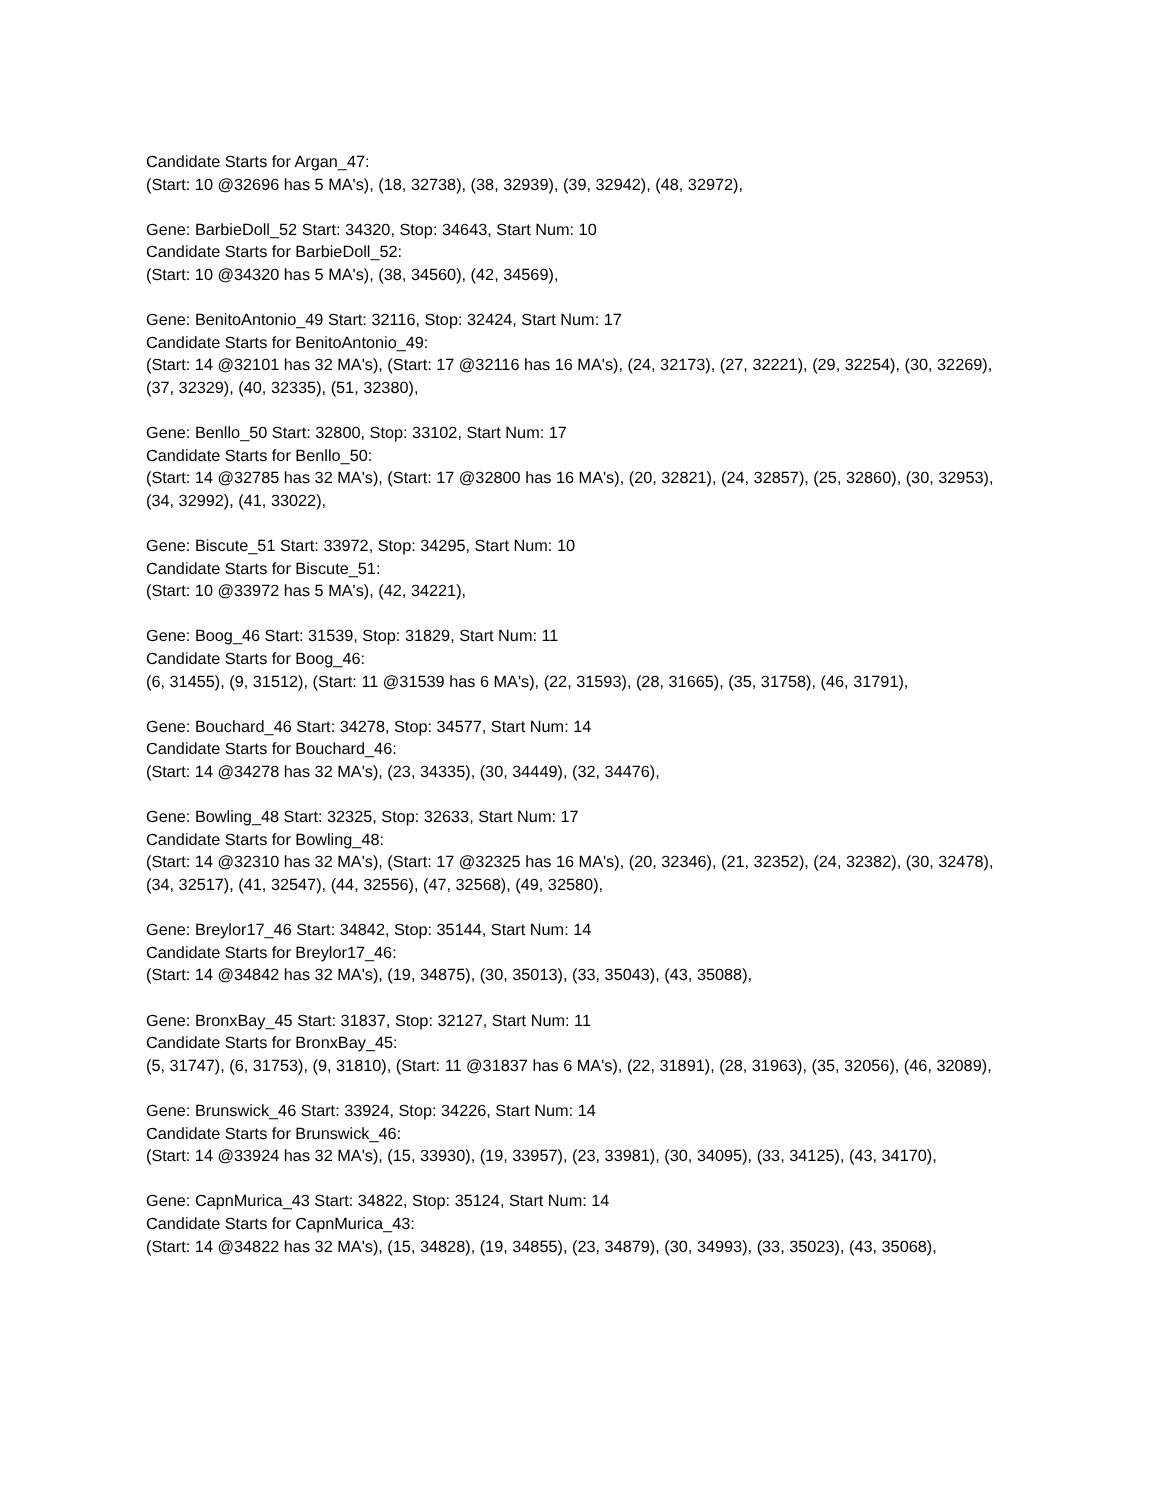Candidate Starts for Argan_47:
(Start: 10 @32696 has 5 MA's), (18, 32738), (38, 32939), (39, 32942), (48, 32972),
Gene: BarbieDoll_52 Start: 34320, Stop: 34643, Start Num: 10
Candidate Starts for BarbieDoll_52:
(Start: 10 @34320 has 5 MA's), (38, 34560), (42, 34569),
Gene: BenitoAntonio_49 Start: 32116, Stop: 32424, Start Num: 17
Candidate Starts for BenitoAntonio_49:
(Start: 14 @32101 has 32 MA's), (Start: 17 @32116 has 16 MA's), (24, 32173), (27, 32221), (29, 32254), (30, 32269), (37, 32329), (40, 32335), (51, 32380),
Gene: Benllo_50 Start: 32800, Stop: 33102, Start Num: 17
Candidate Starts for Benllo_50:
(Start: 14 @32785 has 32 MA's), (Start: 17 @32800 has 16 MA's), (20, 32821), (24, 32857), (25, 32860), (30, 32953), (34, 32992), (41, 33022),
Gene: Biscute_51 Start: 33972, Stop: 34295, Start Num: 10
Candidate Starts for Biscute_51:
(Start: 10 @33972 has 5 MA's), (42, 34221),
Gene: Boog_46 Start: 31539, Stop: 31829, Start Num: 11
Candidate Starts for Boog_46:
(6, 31455), (9, 31512), (Start: 11 @31539 has 6 MA's), (22, 31593), (28, 31665), (35, 31758), (46, 31791),
Gene: Bouchard_46 Start: 34278, Stop: 34577, Start Num: 14
Candidate Starts for Bouchard_46:
(Start: 14 @34278 has 32 MA's), (23, 34335), (30, 34449), (32, 34476),
Gene: Bowling_48 Start: 32325, Stop: 32633, Start Num: 17
Candidate Starts for Bowling_48:
(Start: 14 @32310 has 32 MA's), (Start: 17 @32325 has 16 MA's), (20, 32346), (21, 32352), (24, 32382), (30, 32478), (34, 32517), (41, 32547), (44, 32556), (47, 32568), (49, 32580),
Gene: Breylor17_46 Start: 34842, Stop: 35144, Start Num: 14
Candidate Starts for Breylor17_46:
(Start: 14 @34842 has 32 MA's), (19, 34875), (30, 35013), (33, 35043), (43, 35088),
Gene: BronxBay_45 Start: 31837, Stop: 32127, Start Num: 11
Candidate Starts for BronxBay_45:
(5, 31747), (6, 31753), (9, 31810), (Start: 11 @31837 has 6 MA's), (22, 31891), (28, 31963), (35, 32056), (46, 32089),
Gene: Brunswick_46 Start: 33924, Stop: 34226, Start Num: 14
Candidate Starts for Brunswick_46:
(Start: 14 @33924 has 32 MA's), (15, 33930), (19, 33957), (23, 33981), (30, 34095), (33, 34125), (43, 34170),
Gene: CapnMurica_43 Start: 34822, Stop: 35124, Start Num: 14
Candidate Starts for CapnMurica_43:
(Start: 14 @34822 has 32 MA's), (15, 34828), (19, 34855), (23, 34879), (30, 34993), (33, 35023), (43, 35068),